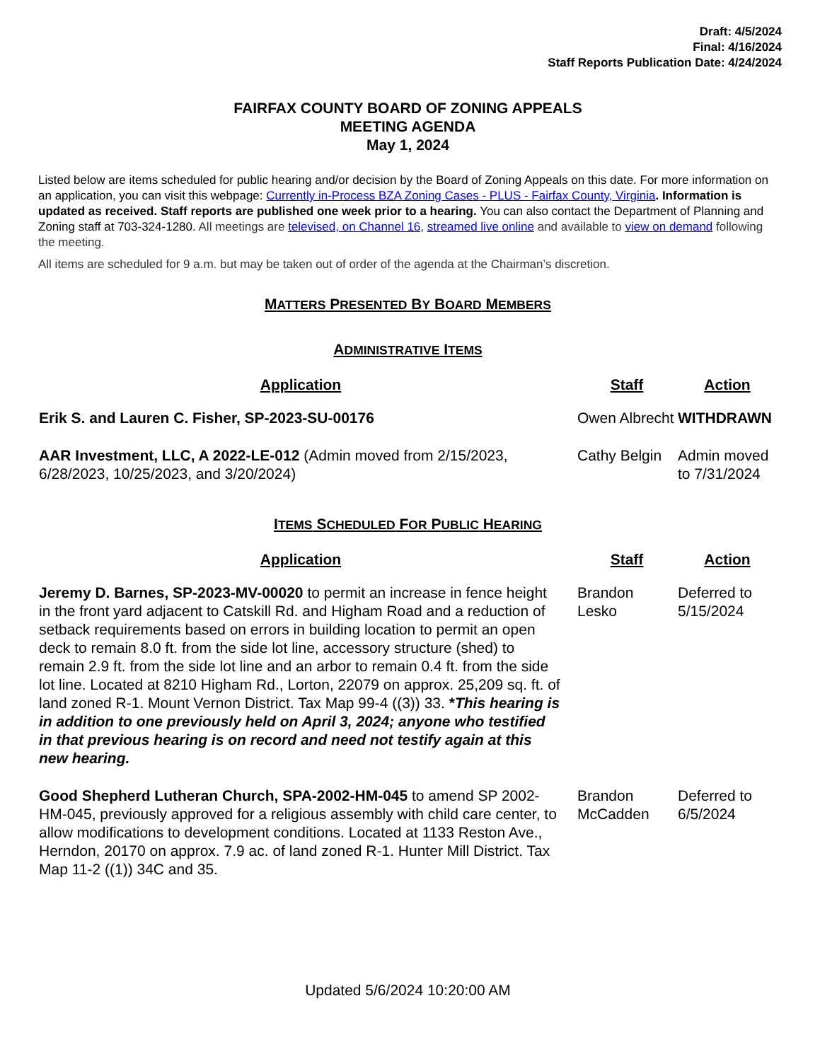Draft: 4/5/2024
Final: 4/16/2024
Staff Reports Publication Date: 4/24/2024
FAIRFAX COUNTY BOARD OF ZONING APPEALS
MEETING AGENDA
May 1, 2024
Listed below are items scheduled for public hearing and/or decision by the Board of Zoning Appeals on this date. For more information on an application, you can visit this webpage: Currently in-Process BZA Zoning Cases - PLUS - Fairfax County, Virginia. Information is updated as received. Staff reports are published one week prior to a hearing. You can also contact the Department of Planning and Zoning staff at 703-324-1280. All meetings are televised, on Channel 16, streamed live online and available to view on demand following the meeting.
All items are scheduled for 9 a.m. but may be taken out of order of the agenda at the Chairman’s discretion.
MATTERS PRESENTED BY BOARD MEMBERS
ADMINISTRATIVE ITEMS
| Application | Staff | Action |
| --- | --- | --- |
| Erik S. and Lauren C. Fisher, SP-2023-SU-00176 | Owen Albrecht | WITHDRAWN |
| AAR Investment, LLC, A 2022-LE-012 (Admin moved from 2/15/2023, 6/28/2023, 10/25/2023, and 3/20/2024) | Cathy Belgin | Admin moved to 7/31/2024 |
ITEMS SCHEDULED FOR PUBLIC HEARING
| Application | Staff | Action |
| --- | --- | --- |
| Jeremy D. Barnes, SP-2023-MV-00020 to permit an increase in fence height in the front yard adjacent to Catskill Rd. and Higham Road and a reduction of setback requirements based on errors in building location to permit an open deck to remain 8.0 ft. from the side lot line, accessory structure (shed) to remain 2.9 ft. from the side lot line and an arbor to remain 0.4 ft. from the side lot line. Located at 8210 Higham Rd., Lorton, 22079 on approx. 25,209 sq. ft. of land zoned R-1. Mount Vernon District. Tax Map 99-4 ((3)) 33. * This hearing is in addition to one previously held on April 3, 2024; anyone who testified in that previous hearing is on record and need not testify again at this new hearing. | Brandon Lesko | Deferred to 5/15/2024 |
| Good Shepherd Lutheran Church, SPA-2002-HM-045 to amend SP 2002-HM-045, previously approved for a religious assembly with child care center, to allow modifications to development conditions. Located at 1133 Reston Ave., Herndon, 20170 on approx. 7.9 ac. of land zoned R-1. Hunter Mill District. Tax Map 11-2 ((1)) 34C and 35. | Brandon McCadden | Deferred to 6/5/2024 |
Updated 5/6/2024 10:20:00 AM